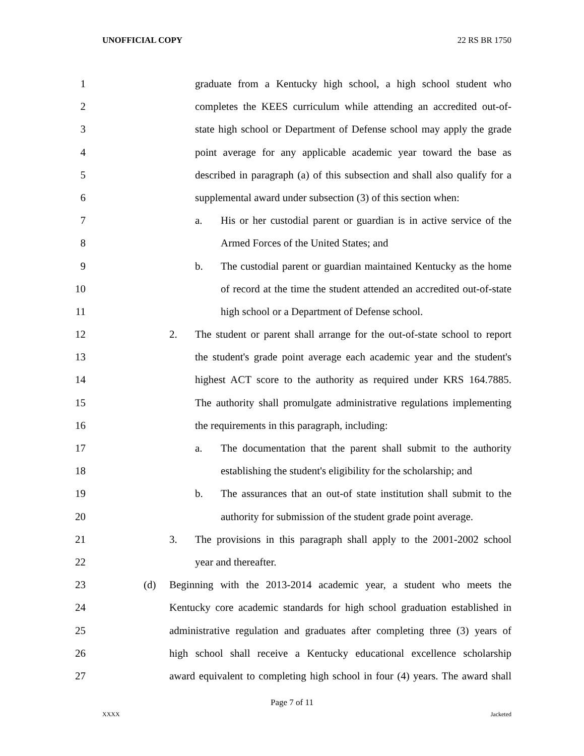UNOFFICIAL COPY 22 RS BR 1750
1 graduate from a Kentucky high school, a high school student who
2 completes the KEES curriculum while attending an accredited out-of-
3 state high school or Department of Defense school may apply the grade
4 point average for any applicable academic year toward the base as
5 described in paragraph (a) of this subsection and shall also qualify for a
6 supplemental award under subsection (3) of this section when:
7 a. His or her custodial parent or guardian is in active service of the
8 Armed Forces of the United States; and
9 b. The custodial parent or guardian maintained Kentucky as the home
10 of record at the time the student attended an accredited out-of-state
11 high school or a Department of Defense school.
12 2. The student or parent shall arrange for the out-of-state school to report
13 the student's grade point average each academic year and the student's
14 highest ACT score to the authority as required under KRS 164.7885.
15 The authority shall promulgate administrative regulations implementing
16 the requirements in this paragraph, including:
17 a. The documentation that the parent shall submit to the authority
18 establishing the student's eligibility for the scholarship; and
19 b. The assurances that an out-of state institution shall submit to the
20 authority for submission of the student grade point average.
21 3. The provisions in this paragraph shall apply to the 2001-2002 school
22 year and thereafter.
23 (d) Beginning with the 2013-2014 academic year, a student who meets the
24 Kentucky core academic standards for high school graduation established in
25 administrative regulation and graduates after completing three (3) years of
26 high school shall receive a Kentucky educational excellence scholarship
27 award equivalent to completing high school in four (4) years. The award shall
Page 7 of 11
XXXX Jacketed